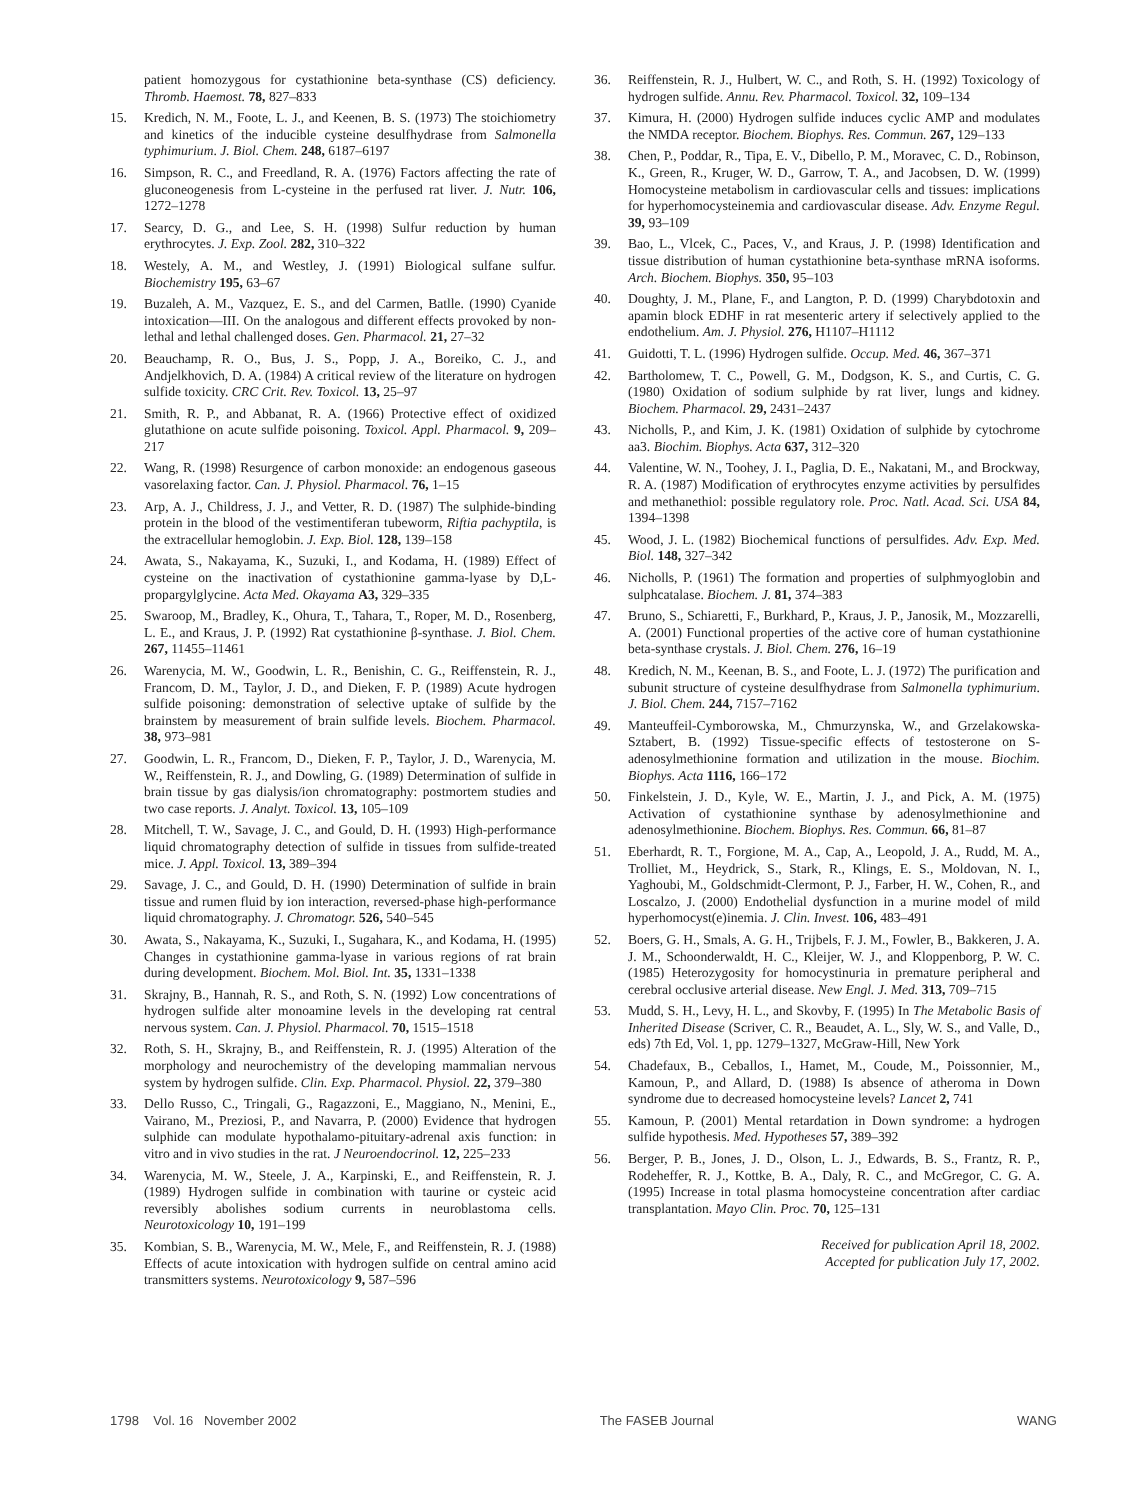patient homozygous for cystathionine beta-synthase (CS) deficiency. Thromb. Haemost. 78, 827–833
15. Kredich, N. M., Foote, L. J., and Keenen, B. S. (1973) The stoichiometry and kinetics of the inducible cysteine desulfhydrase from Salmonella typhimurium. J. Biol. Chem. 248, 6187–6197
16. Simpson, R. C., and Freedland, R. A. (1976) Factors affecting the rate of gluconeogenesis from L-cysteine in the perfused rat liver. J. Nutr. 106, 1272–1278
17. Searcy, D. G., and Lee, S. H. (1998) Sulfur reduction by human erythrocytes. J. Exp. Zool. 282, 310–322
18. Westely, A. M., and Westley, J. (1991) Biological sulfane sulfur. Biochemistry 195, 63–67
19. Buzaleh, A. M., Vazquez, E. S., and del Carmen, Batlle. (1990) Cyanide intoxication—III. On the analogous and different effects provoked by non-lethal and lethal challenged doses. Gen. Pharmacol. 21, 27–32
20. Beauchamp, R. O., Bus, J. S., Popp, J. A., Boreiko, C. J., and Andjelkhovich, D. A. (1984) A critical review of the literature on hydrogen sulfide toxicity. CRC Crit. Rev. Toxicol. 13, 25–97
21. Smith, R. P., and Abbanat, R. A. (1966) Protective effect of oxidized glutathione on acute sulfide poisoning. Toxicol. Appl. Pharmacol. 9, 209–217
22. Wang, R. (1998) Resurgence of carbon monoxide: an endogenous gaseous vasorelaxing factor. Can. J. Physiol. Pharmacol. 76, 1–15
23. Arp, A. J., Childress, J. J., and Vetter, R. D. (1987) The sulphide-binding protein in the blood of the vestimentiferan tubeworm, Riftia pachyptila, is the extracellular hemoglobin. J. Exp. Biol. 128, 139–158
24. Awata, S., Nakayama, K., Suzuki, I., and Kodama, H. (1989) Effect of cysteine on the inactivation of cystathionine gamma-lyase by D,L-propargylglycine. Acta Med. Okayama A3, 329–335
25. Swaroop, M., Bradley, K., Ohura, T., Tahara, T., Roper, M. D., Rosenberg, L. E., and Kraus, J. P. (1992) Rat cystathionine β-synthase. J. Biol. Chem. 267, 11455–11461
26. Warenycia, M. W., Goodwin, L. R., Benishin, C. G., Reiffenstein, R. J., Francom, D. M., Taylor, J. D., and Dieken, F. P. (1989) Acute hydrogen sulfide poisoning: demonstration of selective uptake of sulfide by the brainstem by measurement of brain sulfide levels. Biochem. Pharmacol. 38, 973–981
27. Goodwin, L. R., Francom, D., Dieken, F. P., Taylor, J. D., Warenycia, M. W., Reiffenstein, R. J., and Dowling, G. (1989) Determination of sulfide in brain tissue by gas dialysis/ion chromatography: postmortem studies and two case reports. J. Analyt. Toxicol. 13, 105–109
28. Mitchell, T. W., Savage, J. C., and Gould, D. H. (1993) High-performance liquid chromatography detection of sulfide in tissues from sulfide-treated mice. J. Appl. Toxicol. 13, 389–394
29. Savage, J. C., and Gould, D. H. (1990) Determination of sulfide in brain tissue and rumen fluid by ion interaction, reversed-phase high-performance liquid chromatography. J. Chromatogr. 526, 540–545
30. Awata, S., Nakayama, K., Suzuki, I., Sugahara, K., and Kodama, H. (1995) Changes in cystathionine gamma-lyase in various regions of rat brain during development. Biochem. Mol. Biol. Int. 35, 1331–1338
31. Skrajny, B., Hannah, R. S., and Roth, S. N. (1992) Low concentrations of hydrogen sulfide alter monoamine levels in the developing rat central nervous system. Can. J. Physiol. Pharmacol. 70, 1515–1518
32. Roth, S. H., Skrajny, B., and Reiffenstein, R. J. (1995) Alteration of the morphology and neurochemistry of the developing mammalian nervous system by hydrogen sulfide. Clin. Exp. Pharmacol. Physiol. 22, 379–380
33. Dello Russo, C., Tringali, G., Ragazzoni, E., Maggiano, N., Menini, E., Vairano, M., Preziosi, P., and Navarra, P. (2000) Evidence that hydrogen sulphide can modulate hypothalamo-pituitary-adrenal axis function: in vitro and in vivo studies in the rat. J Neuroendocrinol. 12, 225–233
34. Warenycia, M. W., Steele, J. A., Karpinski, E., and Reiffenstein, R. J. (1989) Hydrogen sulfide in combination with taurine or cysteic acid reversibly abolishes sodium currents in neuroblastoma cells. Neurotoxicology 10, 191–199
35. Kombian, S. B., Warenycia, M. W., Mele, F., and Reiffenstein, R. J. (1988) Effects of acute intoxication with hydrogen sulfide on central amino acid transmitters systems. Neurotoxicology 9, 587–596
36. Reiffenstein, R. J., Hulbert, W. C., and Roth, S. H. (1992) Toxicology of hydrogen sulfide. Annu. Rev. Pharmacol. Toxicol. 32, 109–134
37. Kimura, H. (2000) Hydrogen sulfide induces cyclic AMP and modulates the NMDA receptor. Biochem. Biophys. Res. Commun. 267, 129–133
38. Chen, P., Poddar, R., Tipa, E. V., Dibello, P. M., Moravec, C. D., Robinson, K., Green, R., Kruger, W. D., Garrow, T. A., and Jacobsen, D. W. (1999) Homocysteine metabolism in cardiovascular cells and tissues: implications for hyperhomocysteinemia and cardiovascular disease. Adv. Enzyme Regul. 39, 93–109
39. Bao, L., Vlcek, C., Paces, V., and Kraus, J. P. (1998) Identification and tissue distribution of human cystathionine beta-synthase mRNA isoforms. Arch. Biochem. Biophys. 350, 95–103
40. Doughty, J. M., Plane, F., and Langton, P. D. (1999) Charybdotoxin and apamin block EDHF in rat mesenteric artery if selectively applied to the endothelium. Am. J. Physiol. 276, H1107–H1112
41. Guidotti, T. L. (1996) Hydrogen sulfide. Occup. Med. 46, 367–371
42. Bartholomew, T. C., Powell, G. M., Dodgson, K. S., and Curtis, C. G. (1980) Oxidation of sodium sulphide by rat liver, lungs and kidney. Biochem. Pharmacol. 29, 2431–2437
43. Nicholls, P., and Kim, J. K. (1981) Oxidation of sulphide by cytochrome aa3. Biochim. Biophys. Acta 637, 312–320
44. Valentine, W. N., Toohey, J. I., Paglia, D. E., Nakatani, M., and Brockway, R. A. (1987) Modification of erythrocytes enzyme activities by persulfides and methanethiol: possible regulatory role. Proc. Natl. Acad. Sci. USA 84, 1394–1398
45. Wood, J. L. (1982) Biochemical functions of persulfides. Adv. Exp. Med. Biol. 148, 327–342
46. Nicholls, P. (1961) The formation and properties of sulphmyoglobin and sulphcatalase. Biochem. J. 81, 374–383
47. Bruno, S., Schiaretti, F., Burkhard, P., Kraus, J. P., Janosik, M., Mozzarelli, A. (2001) Functional properties of the active core of human cystathionine beta-synthase crystals. J. Biol. Chem. 276, 16–19
48. Kredich, N. M., Keenan, B. S., and Foote, L. J. (1972) The purification and subunit structure of cysteine desulfhydrase from Salmonella typhimurium. J. Biol. Chem. 244, 7157–7162
49. Manteuffeil-Cymborowska, M., Chmurzynska, W., and Grzelakowska-Sztabert, B. (1992) Tissue-specific effects of testosterone on S-adenosylmethionine formation and utilization in the mouse. Biochim. Biophys. Acta 1116, 166–172
50. Finkelstein, J. D., Kyle, W. E., Martin, J. J., and Pick, A. M. (1975) Activation of cystathionine synthase by adenosylmethionine and adenosylmethionine. Biochem. Biophys. Res. Commun. 66, 81–87
51. Eberhardt, R. T., Forgione, M. A., Cap, A., Leopold, J. A., Rudd, M. A., Trolliet, M., Heydrick, S., Stark, R., Klings, E. S., Moldovan, N. I., Yaghoubi, M., Goldschmidt-Clermont, P. J., Farber, H. W., Cohen, R., and Loscalzo, J. (2000) Endothelial dysfunction in a murine model of mild hyperhomocyst(e)inemia. J. Clin. Invest. 106, 483–491
52. Boers, G. H., Smals, A. G. H., Trijbels, F. J. M., Fowler, B., Bakkeren, J. A. J. M., Schoonderwaldt, H. C., Kleijer, W. J., and Kloppenborg, P. W. C. (1985) Heterozygosity for homocystinuria in premature peripheral and cerebral occlusive arterial disease. New Engl. J. Med. 313, 709–715
53. Mudd, S. H., Levy, H. L., and Skovby, F. (1995) In The Metabolic Basis of Inherited Disease (Scriver, C. R., Beaudet, A. L., Sly, W. S., and Valle, D., eds) 7th Ed, Vol. 1, pp. 1279–1327, McGraw-Hill, New York
54. Chadefaux, B., Ceballos, I., Hamet, M., Coude, M., Poissonnier, M., Kamoun, P., and Allard, D. (1988) Is absence of atheroma in Down syndrome due to decreased homocysteine levels? Lancet 2, 741
55. Kamoun, P. (2001) Mental retardation in Down syndrome: a hydrogen sulfide hypothesis. Med. Hypotheses 57, 389–392
56. Berger, P. B., Jones, J. D., Olson, L. J., Edwards, B. S., Frantz, R. P., Rodeheffer, R. J., Kottke, B. A., Daly, R. C., and McGregor, C. G. A. (1995) Increase in total plasma homocysteine concentration after cardiac transplantation. Mayo Clin. Proc. 70, 125–131
Received for publication April 18, 2002.
Accepted for publication July 17, 2002.
1798 Vol. 16 November 2002 The FASEB Journal WANG